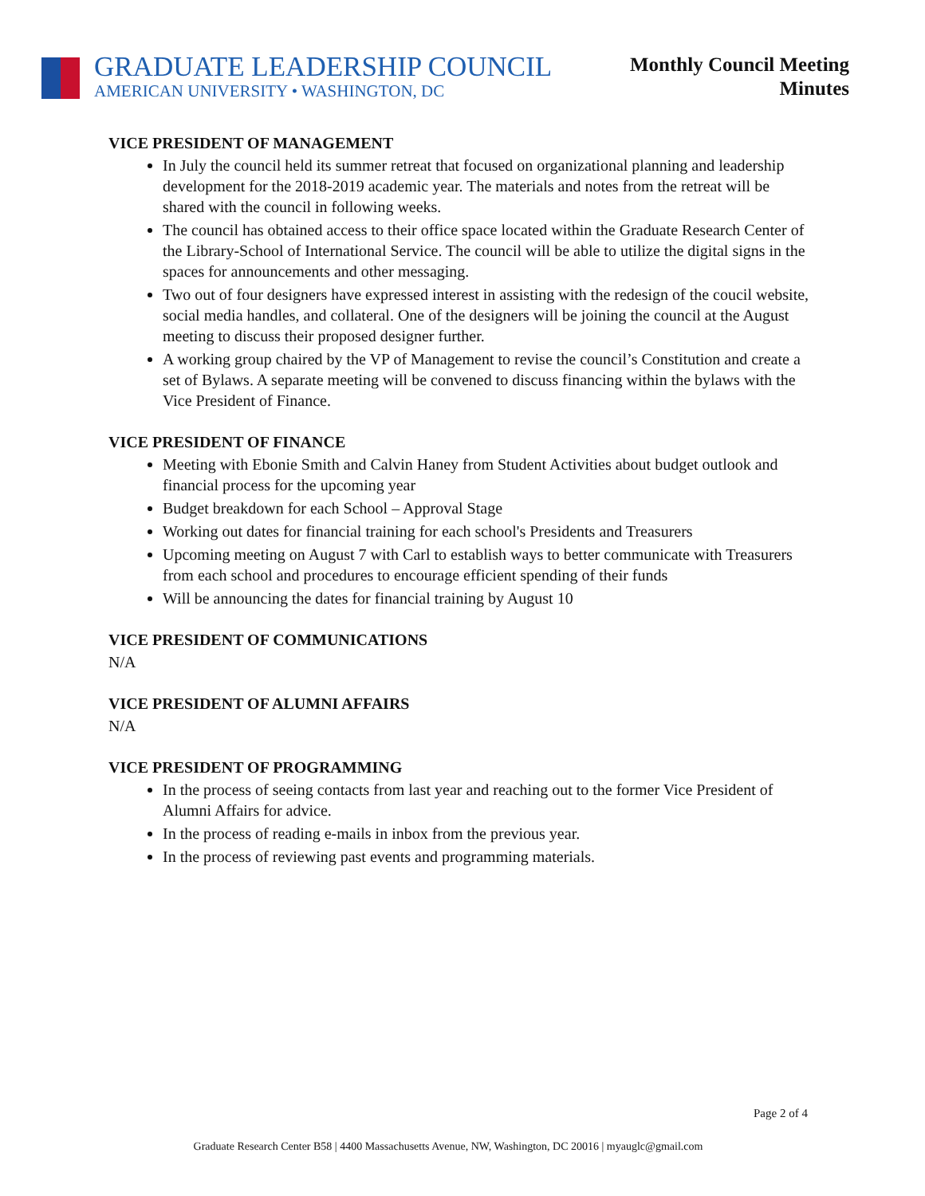GRADUATE LEADERSHIP COUNCIL
AMERICAN UNIVERSITY • WASHINGTON, DC
Monthly Council Meeting
Minutes
VICE PRESIDENT OF MANAGEMENT
In July the council held its summer retreat that focused on organizational planning and leadership development for the 2018-2019 academic year. The materials and notes from the retreat will be shared with the council in following weeks.
The council has obtained access to their office space located within the Graduate Research Center of the Library-School of International Service. The council will be able to utilize the digital signs in the spaces for announcements and other messaging.
Two out of four designers have expressed interest in assisting with the redesign of the coucil website, social media handles, and collateral. One of the designers will be joining the council at the August meeting to discuss their proposed designer further.
A working group chaired by the VP of Management to revise the council’s Constitution and create a set of Bylaws. A separate meeting will be convened to discuss financing within the bylaws with the Vice President of Finance.
VICE PRESIDENT OF FINANCE
Meeting with Ebonie Smith and Calvin Haney from Student Activities about budget outlook and financial process for the upcoming year
Budget breakdown for each School – Approval Stage
Working out dates for financial training for each school's Presidents and Treasurers
Upcoming meeting on August 7 with Carl to establish ways to better communicate with Treasurers from each school and procedures to encourage efficient spending of their funds
Will be announcing the dates for financial training by August 10
VICE PRESIDENT OF COMMUNICATIONS
N/A
VICE PRESIDENT OF ALUMNI AFFAIRS
N/A
VICE PRESIDENT OF PROGRAMMING
In the process of seeing contacts from last year and reaching out to the former Vice President of Alumni Affairs for advice.
In the process of reading e-mails in inbox from the previous year.
In the process of reviewing past events and programming materials.
Page 2 of 4
Graduate Research Center B58 | 4400 Massachusetts Avenue, NW, Washington, DC 20016 | myauglc@gmail.com